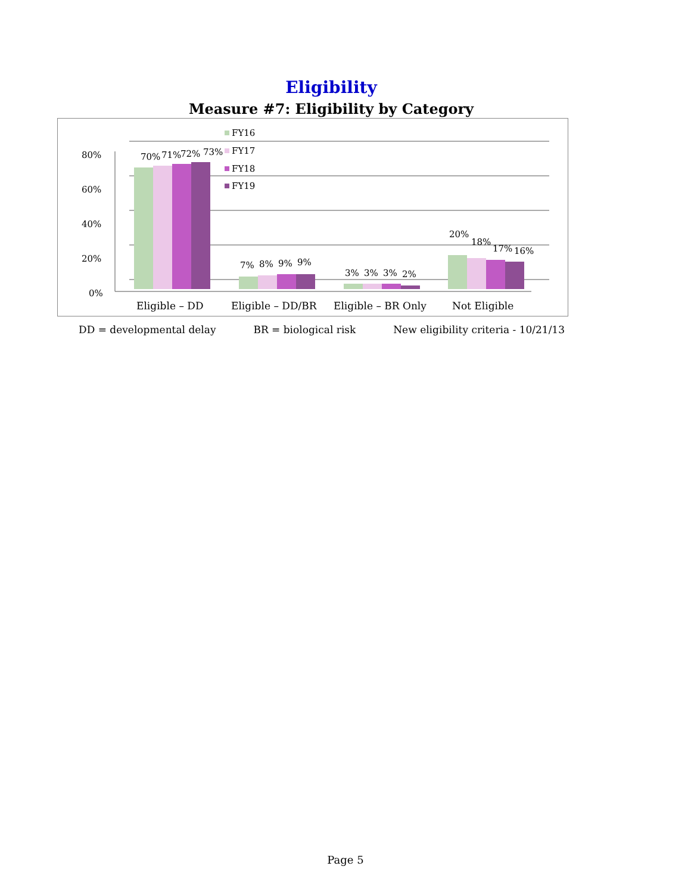Eligibility
Measure #7: Eligibility by Category
80%
60%
40%
20%
0%
70%
71%
72%
73%
7%
8%
9%
9%
3%
3%
3%
2%
20%
18%
17%
16%
FY16
FY17
FY18
FY19
Eligible – DD
Eligible – DD/BR
Eligible – BR Only
Not Eligible
DD = developmental delay BR = biological risk New eligibility criteria - 10/21/13
Page 5